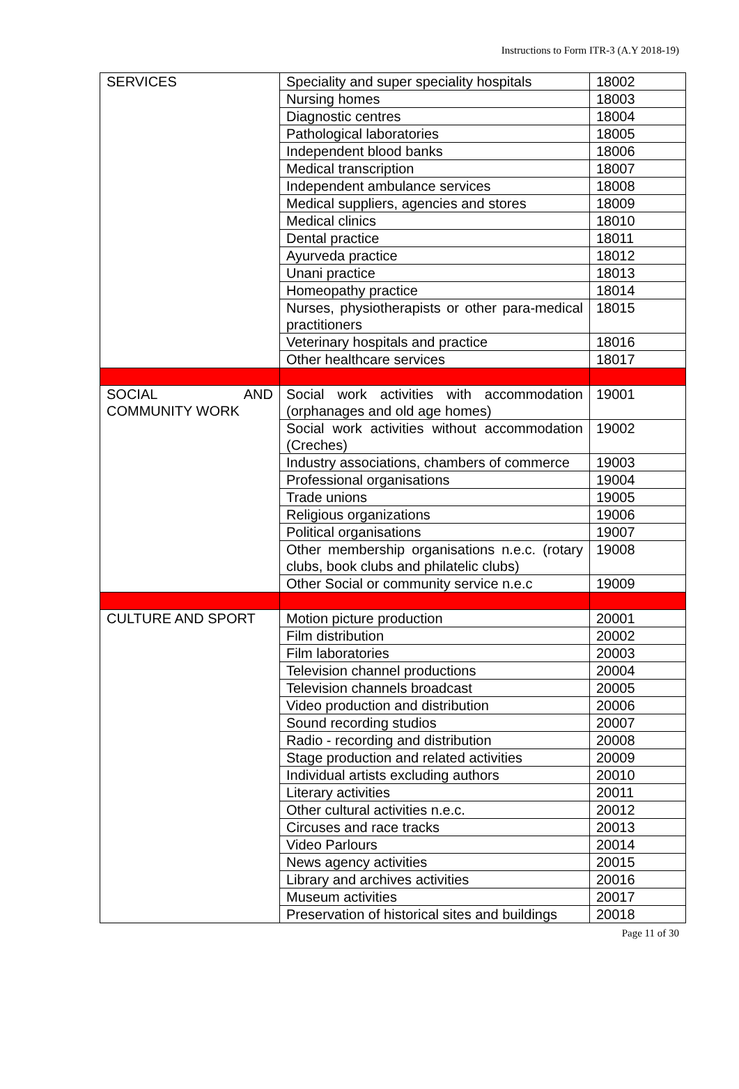Instructions to Form ITR-3 (A.Y 2018-19)
| SERVICES | Speciality and super speciality hospitals | 18002 |
| | Nursing homes | 18003 |
| | Diagnostic centres | 18004 |
| | Pathological laboratories | 18005 |
| | Independent blood banks | 18006 |
| | Medical transcription | 18007 |
| | Independent ambulance services | 18008 |
| | Medical suppliers, agencies and stores | 18009 |
| | Medical clinics | 18010 |
| | Dental practice | 18011 |
| | Ayurveda practice | 18012 |
| | Unani practice | 18013 |
| | Homeopathy practice | 18014 |
| | Nurses, physiotherapists or other para-medical practitioners | 18015 |
| | Veterinary hospitals and practice | 18016 |
| | Other healthcare services | 18017 |
| SOCIAL AND COMMUNITY WORK | Social work activities with accommodation (orphanages and old age homes) | 19001 |
| | Social work activities without accommodation (Creches) | 19002 |
| | Industry associations, chambers of commerce | 19003 |
| | Professional organisations | 19004 |
| | Trade unions | 19005 |
| | Religious organizations | 19006 |
| | Political organisations | 19007 |
| | Other membership organisations n.e.c. (rotary clubs, book clubs and philatelic clubs) | 19008 |
| | Other Social or community service n.e.c | 19009 |
| CULTURE AND SPORT | Motion picture production | 20001 |
| | Film distribution | 20002 |
| | Film laboratories | 20003 |
| | Television channel productions | 20004 |
| | Television channels broadcast | 20005 |
| | Video production and distribution | 20006 |
| | Sound recording studios | 20007 |
| | Radio - recording and distribution | 20008 |
| | Stage production and related activities | 20009 |
| | Individual artists excluding authors | 20010 |
| | Literary activities | 20011 |
| | Other cultural activities n.e.c. | 20012 |
| | Circuses and race tracks | 20013 |
| | Video Parlours | 20014 |
| | News agency activities | 20015 |
| | Library and archives activities | 20016 |
| | Museum activities | 20017 |
| | Preservation of historical sites and buildings | 20018 |
Page 11 of 30